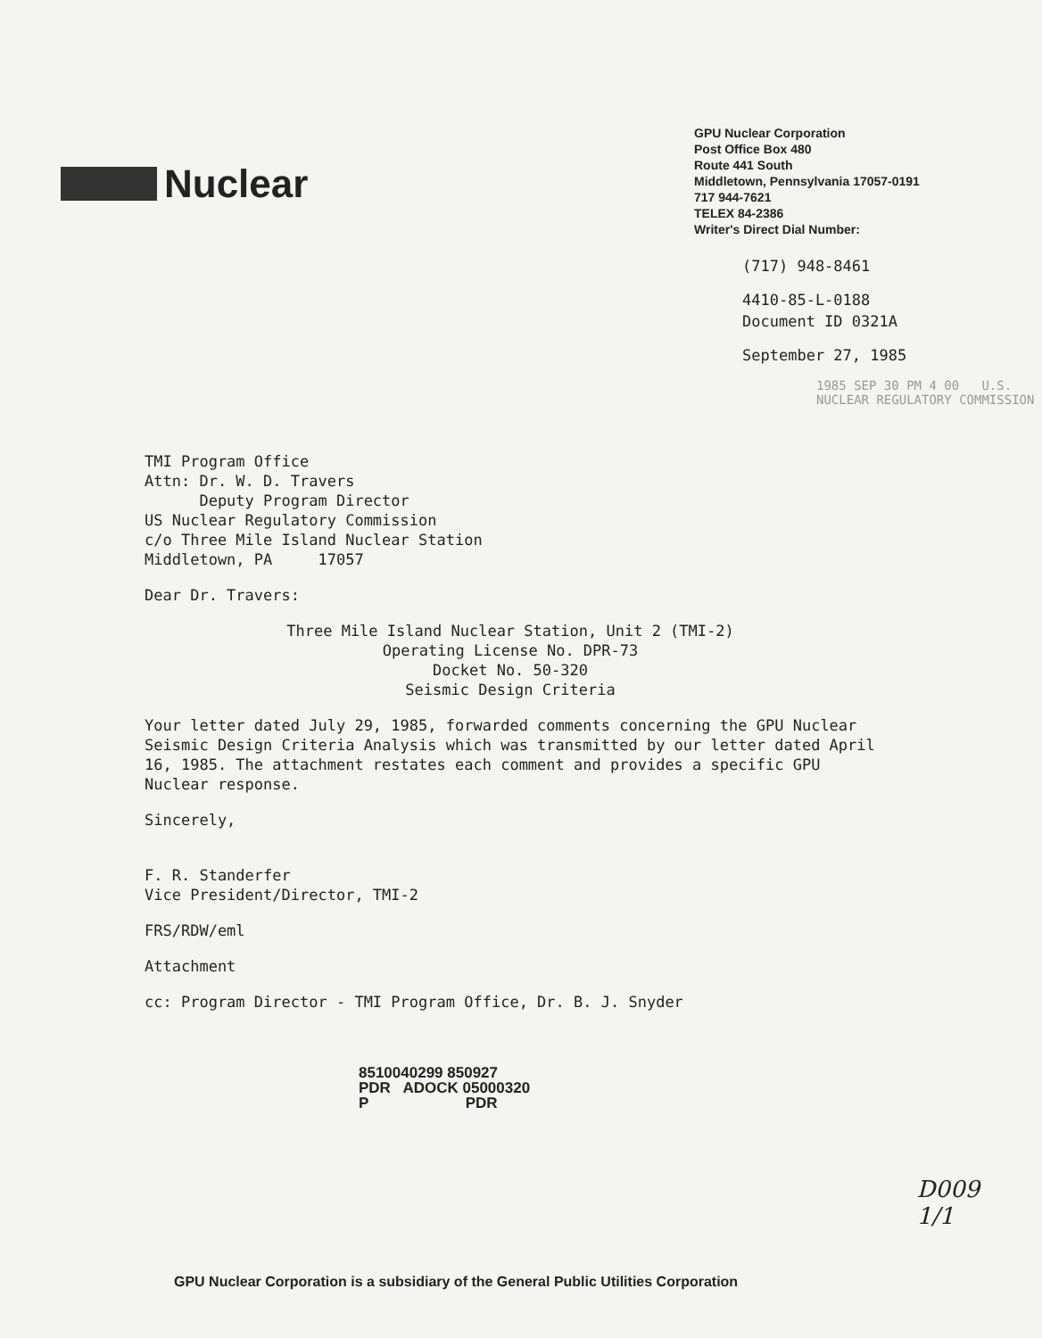Nuclear
GPU Nuclear Corporation
Post Office Box 480
Route 441 South
Middletown, Pennsylvania 17057-0191
717 944-7621
TELEX 84-2386
Writer's Direct Dial Number:
(717) 948-8461
4410-85-L-0188
Document ID 0321A
September 27, 1985
1985 SEP 30 PM 4 00 U.S. NUCLEAR REGULATORY COMMISSION
TMI Program Office
Attn: Dr. W. D. Travers
Deputy Program Director
US Nuclear Regulatory Commission
c/o Three Mile Island Nuclear Station
Middletown, PA 17057
Dear Dr. Travers:
Three Mile Island Nuclear Station, Unit 2 (TMI-2)
Operating License No. DPR-73
Docket No. 50-320
Seismic Design Criteria
Your letter dated July 29, 1985, forwarded comments concerning the GPU Nuclear Seismic Design Criteria Analysis which was transmitted by our letter dated April 16, 1985. The attachment restates each comment and provides a specific GPU Nuclear response.
Sincerely,
F. R. Standerfer
Vice President/Director, TMI-2
FRS/RDW/eml
Attachment
cc: Program Director - TMI Program Office, Dr. B. J. Snyder
8510040299 850927
PDR ADOCK 05000320
P PDR
D009
1/1
GPU Nuclear Corporation is a subsidiary of the General Public Utilities Corporation